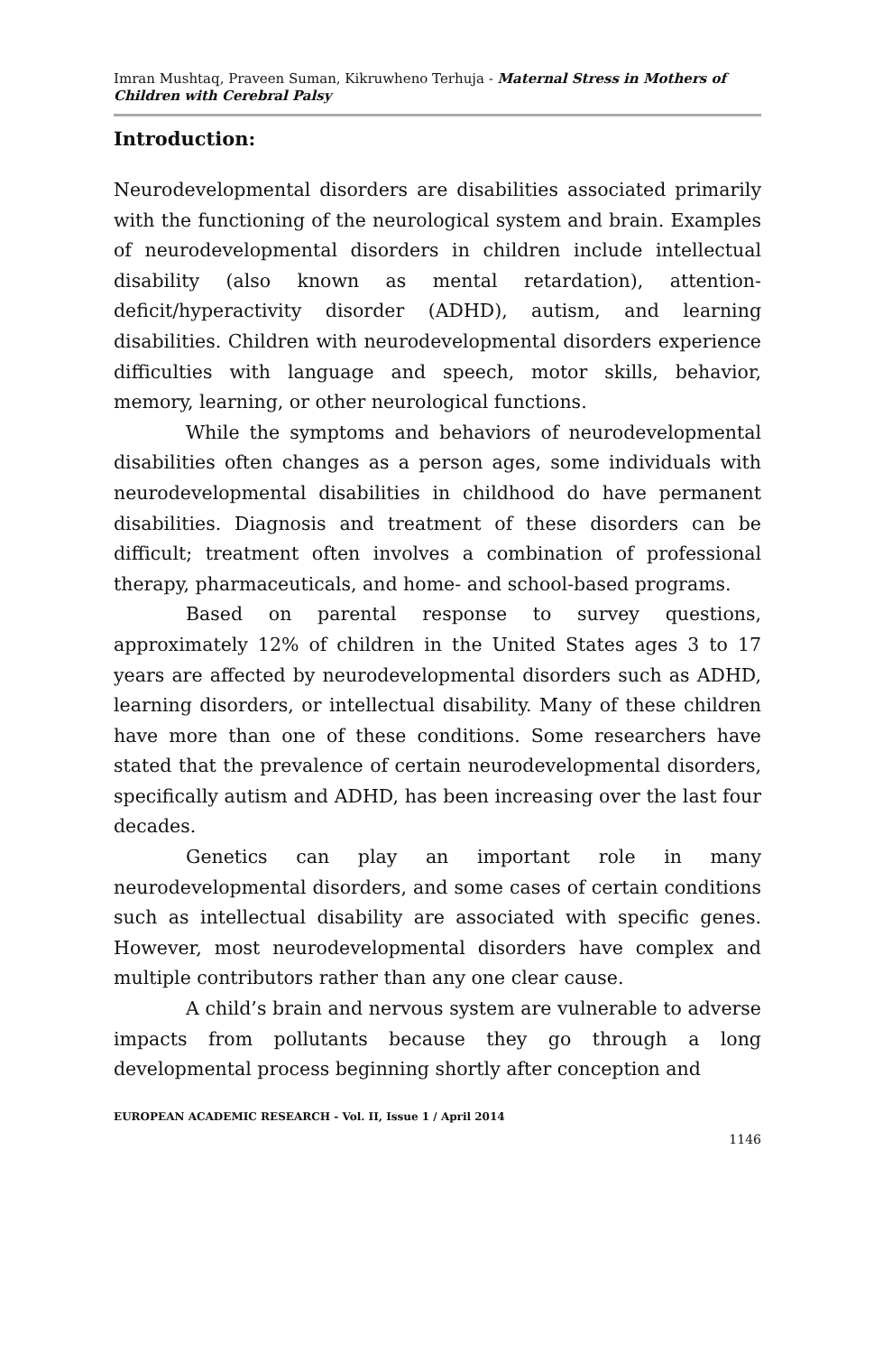Imran Mushtaq, Praveen Suman, Kikruwheno Terhuja - Maternal Stress in Mothers of Children with Cerebral Palsy
Introduction:
Neurodevelopmental disorders are disabilities associated primarily with the functioning of the neurological system and brain. Examples of neurodevelopmental disorders in children include intellectual disability (also known as mental retardation), attention-deficit/hyperactivity disorder (ADHD), autism, and learning disabilities. Children with neurodevelopmental disorders experience difficulties with language and speech, motor skills, behavior, memory, learning, or other neurological functions.
While the symptoms and behaviors of neurodevelopmental disabilities often changes as a person ages, some individuals with neurodevelopmental disabilities in childhood do have permanent disabilities. Diagnosis and treatment of these disorders can be difficult; treatment often involves a combination of professional therapy, pharmaceuticals, and home- and school-based programs.
Based on parental response to survey questions, approximately 12% of children in the United States ages 3 to 17 years are affected by neurodevelopmental disorders such as ADHD, learning disorders, or intellectual disability. Many of these children have more than one of these conditions. Some researchers have stated that the prevalence of certain neurodevelopmental disorders, specifically autism and ADHD, has been increasing over the last four decades.
Genetics can play an important role in many neurodevelopmental disorders, and some cases of certain conditions such as intellectual disability are associated with specific genes. However, most neurodevelopmental disorders have complex and multiple contributors rather than any one clear cause.
A child’s brain and nervous system are vulnerable to adverse impacts from pollutants because they go through a long developmental process beginning shortly after conception and
EUROPEAN ACADEMIC RESEARCH - Vol. II, Issue 1 / April 2014
1146